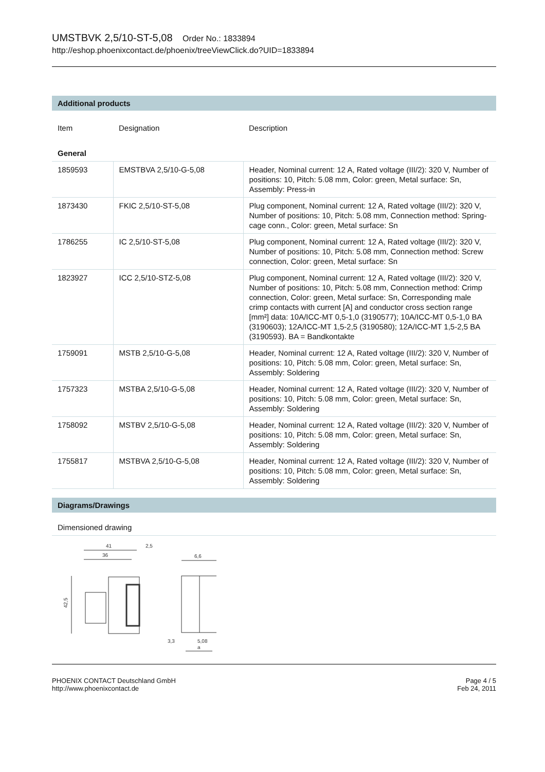UMSTBVK 2,5/10-ST-5,08 Order No.: 1833894
http://eshop.phoenixcontact.de/phoenix/treeViewClick.do?UID=1833894
Additional products
| Item | Designation | Description |
| --- | --- | --- |
| General | | |
| 1859593 | EMSTBVA 2,5/10-G-5,08 | Header, Nominal current: 12 A, Rated voltage (III/2): 320 V, Number of positions: 10, Pitch: 5.08 mm, Color: green, Metal surface: Sn, Assembly: Press-in |
| 1873430 | FKIC 2,5/10-ST-5,08 | Plug component, Nominal current: 12 A, Rated voltage (III/2): 320 V, Number of positions: 10, Pitch: 5.08 mm, Connection method: Spring-cage conn., Color: green, Metal surface: Sn |
| 1786255 | IC 2,5/10-ST-5,08 | Plug component, Nominal current: 12 A, Rated voltage (III/2): 320 V, Number of positions: 10, Pitch: 5.08 mm, Connection method: Screw connection, Color: green, Metal surface: Sn |
| 1823927 | ICC 2,5/10-STZ-5,08 | Plug component, Nominal current: 12 A, Rated voltage (III/2): 320 V, Number of positions: 10, Pitch: 5.08 mm, Connection method: Crimp connection, Color: green, Metal surface: Sn, Corresponding male crimp contacts with current [A] and conductor cross section range [mm²] data: 10A/ICC-MT 0,5-1,0 (3190577); 10A/ICC-MT 0,5-1,0 BA (3190603); 12A/ICC-MT 1,5-2,5 (3190580); 12A/ICC-MT 1,5-2,5 BA (3190593). BA = Bandkontakte |
| 1759091 | MSTB 2,5/10-G-5,08 | Header, Nominal current: 12 A, Rated voltage (III/2): 320 V, Number of positions: 10, Pitch: 5.08 mm, Color: green, Metal surface: Sn, Assembly: Soldering |
| 1757323 | MSTBA 2,5/10-G-5,08 | Header, Nominal current: 12 A, Rated voltage (III/2): 320 V, Number of positions: 10, Pitch: 5.08 mm, Color: green, Metal surface: Sn, Assembly: Soldering |
| 1758092 | MSTBV 2,5/10-G-5,08 | Header, Nominal current: 12 A, Rated voltage (III/2): 320 V, Number of positions: 10, Pitch: 5.08 mm, Color: green, Metal surface: Sn, Assembly: Soldering |
| 1755817 | MSTBVA 2,5/10-G-5,08 | Header, Nominal current: 12 A, Rated voltage (III/2): 320 V, Number of positions: 10, Pitch: 5.08 mm, Color: green, Metal surface: Sn, Assembly: Soldering |
Diagrams/Drawings
Dimensioned drawing
41
36
2,5
42,5
6,6
3,3
5,08
a
PHOENIX CONTACT Deutschland GmbH
http://www.phoenixcontact.de
Page 4 / 5
Feb 24, 2011